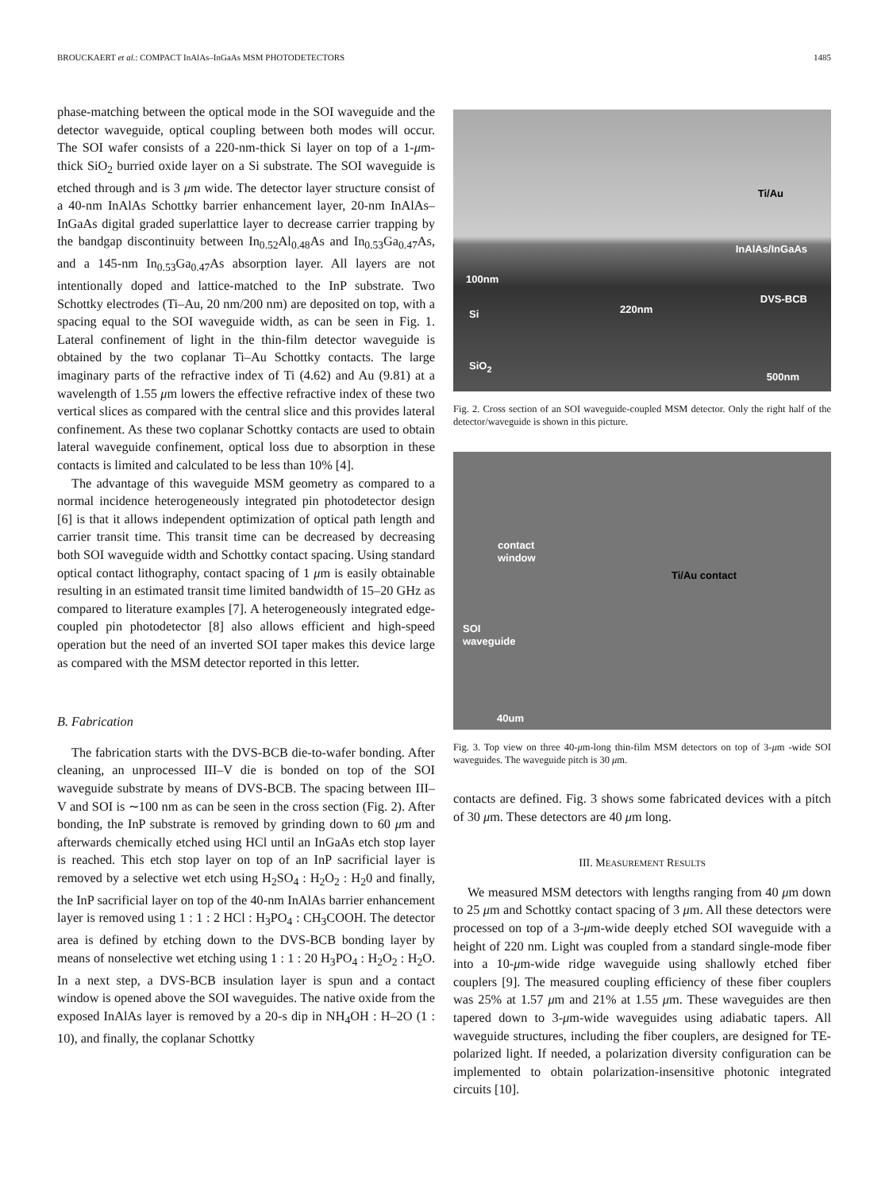BROUCKAERT et al.: COMPACT InAlAs–InGaAs MSM PHOTODETECTORS 1485
phase-matching between the optical mode in the SOI waveguide and the detector waveguide, optical coupling between both modes will occur. The SOI wafer consists of a 220-nm-thick Si layer on top of a 1-μm-thick SiO<sub>2</sub> burried oxide layer on a Si substrate. The SOI waveguide is etched through and is 3 μm wide. The detector layer structure consist of a 40-nm InAlAs Schottky barrier enhancement layer, 20-nm InAlAs–InGaAs digital graded superlattice layer to decrease carrier trapping by the bandgap discontinuity between In<sub>0.52</sub>Al<sub>0.48</sub>As and In<sub>0.53</sub>Ga<sub>0.47</sub>As, and a 145-nm In<sub>0.53</sub>Ga<sub>0.47</sub>As absorption layer. All layers are not intentionally doped and lattice-matched to the InP substrate. Two Schottky electrodes (Ti–Au, 20 nm/200 nm) are deposited on top, with a spacing equal to the SOI waveguide width, as can be seen in Fig. 1. Lateral confinement of light in the thin-film detector waveguide is obtained by the two coplanar Ti–Au Schottky contacts. The large imaginary parts of the refractive index of Ti (4.62) and Au (9.81) at a wavelength of 1.55 μm lowers the effective refractive index of these two vertical slices as compared with the central slice and this provides lateral confinement. As these two coplanar Schottky contacts are used to obtain lateral waveguide confinement, optical loss due to absorption in these contacts is limited and calculated to be less than 10% [4].
The advantage of this waveguide MSM geometry as compared to a normal incidence heterogeneously integrated pin photodetector design [6] is that it allows independent optimization of optical path length and carrier transit time. This transit time can be decreased by decreasing both SOI waveguide width and Schottky contact spacing. Using standard optical contact lithography, contact spacing of 1 μm is easily obtainable resulting in an estimated transit time limited bandwidth of 15–20 GHz as compared to literature examples [7]. A heterogeneously integrated edge-coupled pin photodetector [8] also allows efficient and high-speed operation but the need of an inverted SOI taper makes this device large as compared with the MSM detector reported in this letter.
B. Fabrication
The fabrication starts with the DVS-BCB die-to-wafer bonding. After cleaning, an unprocessed III–V die is bonded on top of the SOI waveguide substrate by means of DVS-BCB. The spacing between III–V and SOI is ∼100 nm as can be seen in the cross section (Fig. 2). After bonding, the InP substrate is removed by grinding down to 60 μm and afterwards chemically etched using HCl until an InGaAs etch stop layer is reached. This etch stop layer on top of an InP sacrificial layer is removed by a selective wet etch using H<sub>2</sub>SO<sub>4</sub> : H<sub>2</sub>O<sub>2</sub> : H<sub>2</sub>0 and finally, the InP sacrificial layer on top of the 40-nm InAlAs barrier enhancement layer is removed using 1 : 1 : 2 HCl : H<sub>3</sub>PO<sub>4</sub> : CH<sub>3</sub>COOH. The detector area is defined by etching down to the DVS-BCB bonding layer by means of nonselective wet etching using 1 : 1 : 20 H<sub>3</sub>PO<sub>4</sub> : H<sub>2</sub>O<sub>2</sub> : H<sub>2</sub>O. In a next step, a DVS-BCB insulation layer is spun and a contact window is opened above the SOI waveguides. The native oxide from the exposed InAlAs layer is removed by a 20-s dip in NH<sub>4</sub>OH : H–2O (1 : 10), and finally, the coplanar Schottky
Ti/Au
InAlAs/InGaAs
100nm
DVS-BCB
220nm Si
SiO<sub>2</sub>
500nm
Fig. 2. Cross section of an SOI waveguide-coupled MSM detector. Only the right half of the detector/waveguide is shown in this picture.
contact
window
Ti/Au contact
SOI
waveguide
40um
Fig. 3. Top view on three 40-μm-long thin-film MSM detectors on top of 3-μm -wide SOI waveguides. The waveguide pitch is 30 μm.
contacts are defined. Fig. 3 shows some fabricated devices with a pitch of 30 μm. These detectors are 40 μm long.
III. MEASUREMENT RESULTS
We measured MSM detectors with lengths ranging from 40 μm down to 25 μm and Schottky contact spacing of 3 μm. All these detectors were processed on top of a 3-μm-wide deeply etched SOI waveguide with a height of 220 nm. Light was coupled from a standard single-mode fiber into a 10-μm-wide ridge waveguide using shallowly etched fiber couplers [9]. The measured coupling efficiency of these fiber couplers was 25% at 1.57 μm and 21% at 1.55 μm. These waveguides are then tapered down to 3-μm-wide waveguides using adiabatic tapers. All waveguide structures, including the fiber couplers, are designed for TE-polarized light. If needed, a polarization diversity configuration can be implemented to obtain polarization-insensitive photonic integrated circuits [10].